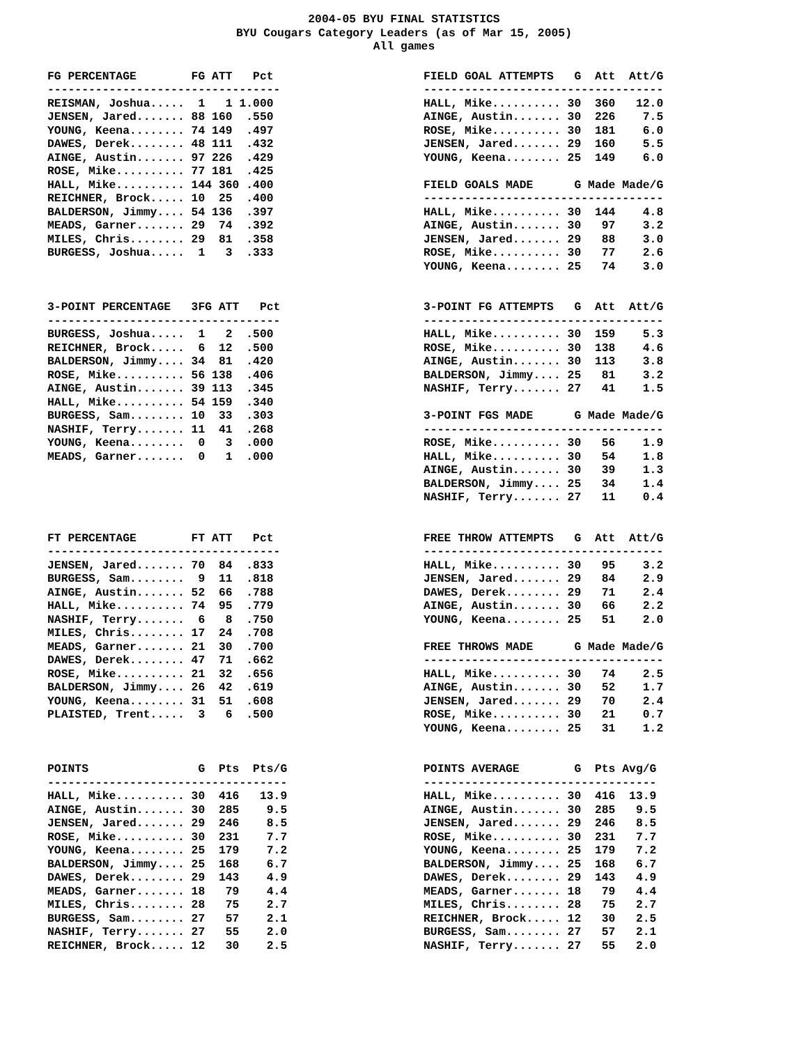2004-05 BYU FINAL STATISTICS BYU Cougars Category Leaders (as of Mar 15, 2005) All games
FG PERCENTAGE        FG ATT   Pct
----------------------------------
REISMAN, Joshua.....  1   1 1.000
JENSEN, Jared....... 88 160  .550
YOUNG, Keena........ 74 149  .497
DAWES, Derek........ 48 111  .432
AINGE, Austin....... 97 226  .429
ROSE, Mike.......... 77 181  .425
HALL, Mike.......... 144 360 .400
REICHNER, Brock..... 10  25  .400
BALDERSON, Jimmy.... 54 136  .397
MEADS, Garner....... 29  74  .392
MILES, Chris........ 29  81  .358
BURGESS, Joshua.....  1   3  .333
FIELD GOAL ATTEMPTS   G  Att  Att/G
-----------------------------------
HALL, Mike.......... 30  360   12.0
AINGE, Austin....... 30  226    7.5
ROSE, Mike.......... 30  181    6.0
JENSEN, Jared....... 29  160    5.5
YOUNG, Keena........ 25  149    6.0

FIELD GOALS MADE      G Made Made/G
-----------------------------------
HALL, Mike.......... 30  144    4.8
AINGE, Austin....... 30   97    3.2
JENSEN, Jared....... 29   88    3.0
ROSE, Mike.......... 30   77    2.6
YOUNG, Keena........ 25   74    3.0
3-POINT PERCENTAGE   3FG ATT   Pct
----------------------------------
BURGESS, Joshua.....  1   2  .500
REICHNER, Brock.....  6  12  .500
BALDERSON, Jimmy.... 34  81  .420
ROSE, Mike.......... 56 138  .406
AINGE, Austin....... 39 113  .345
HALL, Mike.......... 54 159  .340
BURGESS, Sam........ 10  33  .303
NASHIF, Terry....... 11  41  .268
YOUNG, Keena........  0   3  .000
MEADS, Garner.......  0   1  .000
3-POINT FG ATTEMPTS   G  Att  Att/G
-----------------------------------
HALL, Mike.......... 30  159    5.3
ROSE, Mike.......... 30  138    4.6
AINGE, Austin....... 30  113    3.8
BALDERSON, Jimmy.... 25   81    3.2
NASHIF, Terry....... 27   41    1.5

3-POINT FGS MADE      G Made Made/G
-----------------------------------
ROSE, Mike.......... 30   56    1.9
HALL, Mike.......... 30   54    1.8
AINGE, Austin....... 30   39    1.3
BALDERSON, Jimmy.... 25   34    1.4
NASHIF, Terry....... 27   11    0.4
FT PERCENTAGE        FT ATT   Pct
----------------------------------
JENSEN, Jared....... 70  84  .833
BURGESS, Sam........  9  11  .818
AINGE, Austin....... 52  66  .788
HALL, Mike.......... 74  95  .779
NASHIF, Terry.......  6   8  .750
MILES, Chris........ 17  24  .708
MEADS, Garner....... 21  30  .700
DAWES, Derek........ 47  71  .662
ROSE, Mike.......... 21  32  .656
BALDERSON, Jimmy.... 26  42  .619
YOUNG, Keena........ 31  51  .608
PLAISTED, Trent.....  3   6  .500
FREE THROW ATTEMPTS   G  Att  Att/G
-----------------------------------
HALL, Mike.......... 30   95    3.2
JENSEN, Jared....... 29   84    2.9
DAWES, Derek........ 29   71    2.4
AINGE, Austin....... 30   66    2.2
YOUNG, Keena........ 25   51    2.0

FREE THROWS MADE      G Made Made/G
-----------------------------------
HALL, Mike.......... 30   74    2.5
AINGE, Austin....... 30   52    1.7
JENSEN, Jared....... 29   70    2.4
ROSE, Mike.......... 30   21    0.7
YOUNG, Keena........ 25   31    1.2
POINTS                G  Pts  Pts/G
-----------------------------------
HALL, Mike.......... 30  416   13.9
AINGE, Austin....... 30  285    9.5
JENSEN, Jared....... 29  246    8.5
ROSE, Mike.......... 30  231    7.7
YOUNG, Keena........ 25  179    7.2
BALDERSON, Jimmy.... 25  168    6.7
DAWES, Derek........ 29  143    4.9
MEADS, Garner....... 18   79    4.4
MILES, Chris........ 28   75    2.7
BURGESS, Sam........ 27   57    2.1
NASHIF, Terry....... 27   55    2.0
REICHNER, Brock..... 12   30    2.5
POINTS AVERAGE        G  Pts Avg/G
----------------------------------
HALL, Mike.......... 30  416  13.9
AINGE, Austin....... 30  285   9.5
JENSEN, Jared....... 29  246   8.5
ROSE, Mike.......... 30  231   7.7
YOUNG, Keena........ 25  179   7.2
BALDERSON, Jimmy.... 25  168   6.7
DAWES, Derek........ 29  143   4.9
MEADS, Garner....... 18   79   4.4
MILES, Chris........ 28   75   2.7
REICHNER, Brock..... 12   30   2.5
BURGESS, Sam........ 27   57   2.1
NASHIF, Terry....... 27   55   2.0